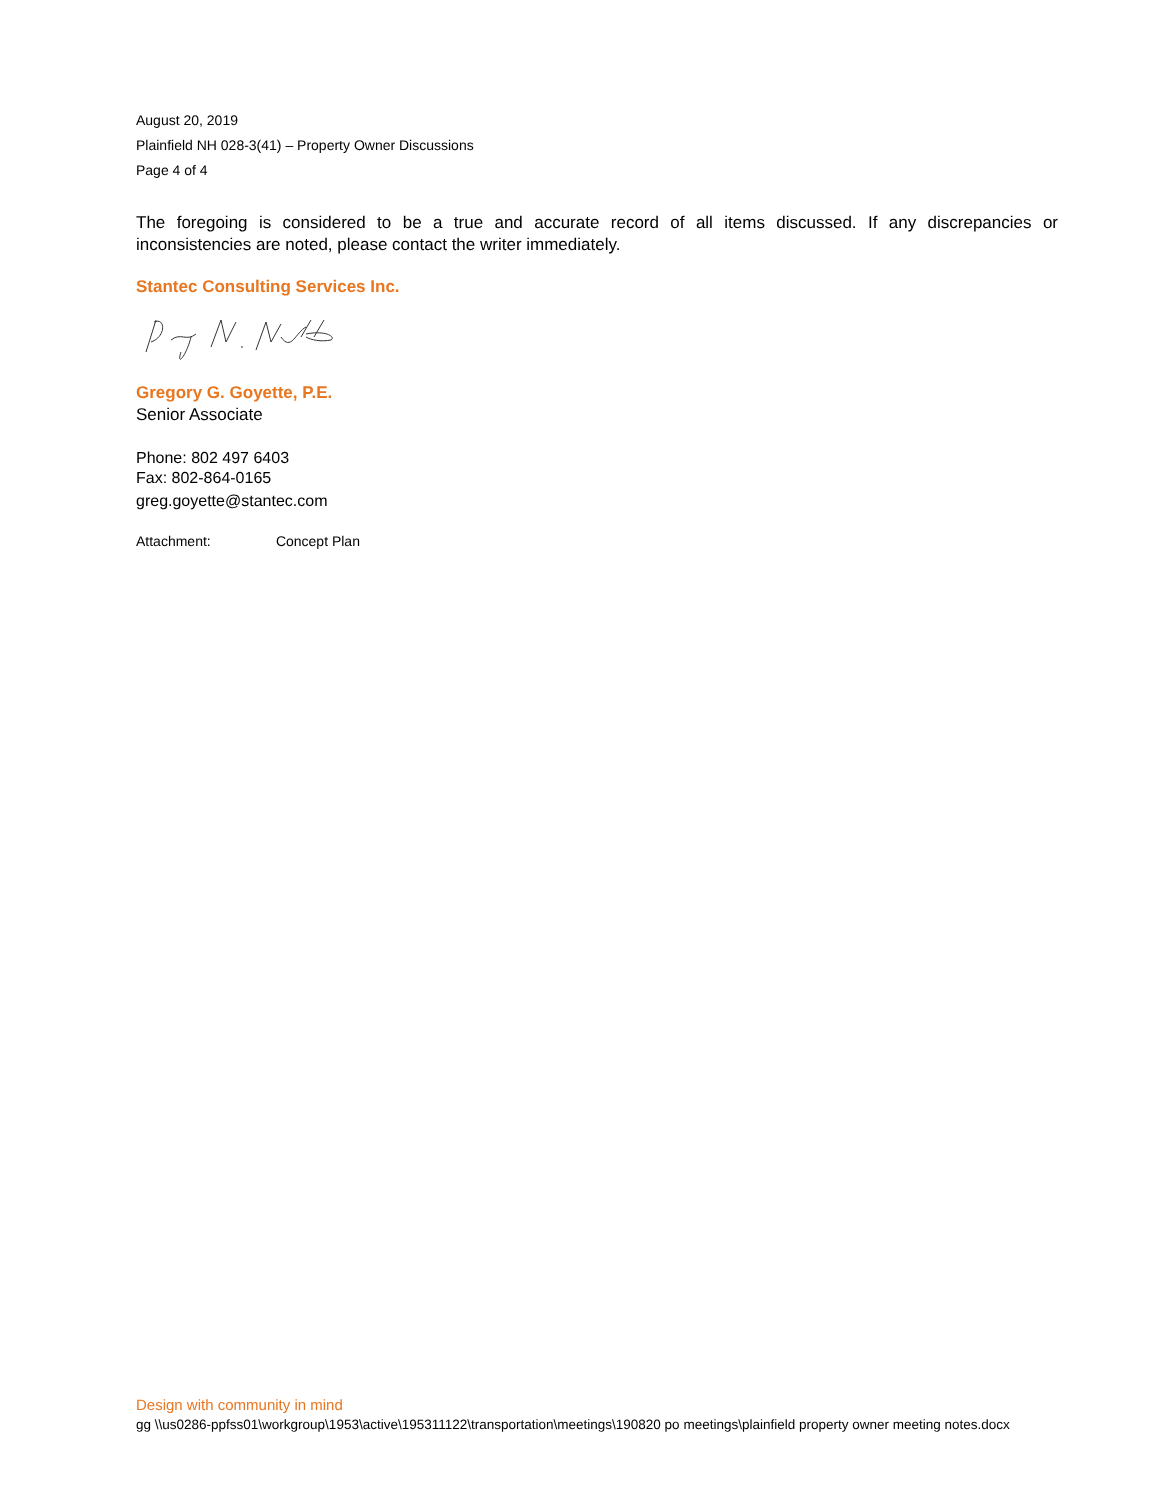August 20, 2019
Plainfield NH 028-3(41) – Property Owner Discussions
Page 4 of 4
The foregoing is considered to be a true and accurate record of all items discussed. If any discrepancies or inconsistencies are noted, please contact the writer immediately.
Stantec Consulting Services Inc.
Gregory G. Goyette, P.E.
Senior Associate
Phone: 802 497 6403
Fax: 802-864-0165
greg.goyette@stantec.com
Attachment: Concept Plan
Design with community in mind
gg \\us0286-ppfss01\workgroup\1953\active\195311122\transportation\meetings\190820 po meetings\plainfield property owner meeting notes.docx